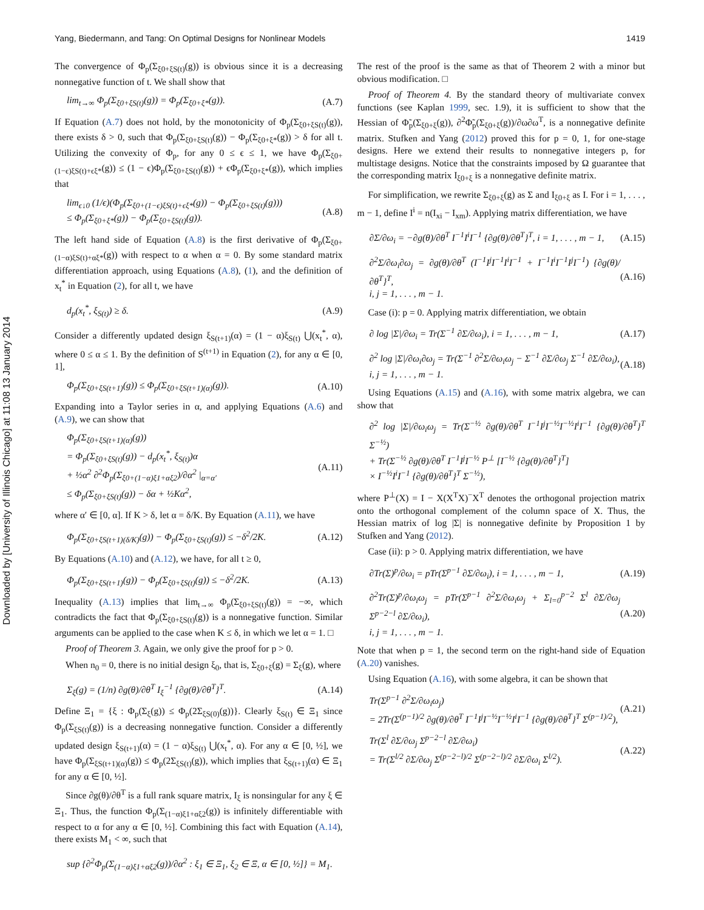Yang, Biedermann, and Tang: On Optimal Designs for Nonlinear Models 1419
Downloaded by [University of Illinois Chicago] at 11:08 13 January 2014
The convergence of Φ<sub>p</sub>(Σ<sub>ξ0+ξS(t)</sub>(g)) is obvious since it is a decreasing nonnegative function of t. We shall show that
lim<sub>t→∞</sub> Φ<sub>p</sub>(Σ<sub>ξ0+ξS(t)</sub>(g)) = Φ<sub>p</sub>(Σ<sub>ξ0+ξ*</sub>(g)). (A.7)
If Equation (A.7) does not hold, by the monotonicity of Φ<sub>p</sub>(Σ<sub>ξ0+ξS(t)</sub>(g)), there exists δ > 0, such that Φ<sub>p</sub>(Σ<sub>ξ0+ξS(t)</sub>(g)) − Φ<sub>p</sub>(Σ<sub>ξ0+ξ*</sub>(g)) > δ for all t. Utilizing the convexity of Φ<sub>p</sub>, for any 0 ≤ ϵ ≤ 1, we have Φ<sub>p</sub>(Σ<sub>ξ0+(1−ϵ)ξS(t)+ϵξ*</sub>(g)) ≤ (1 − ϵ)Φ<sub>p</sub>(Σ<sub>ξ0+ξS(t)</sub>(g)) + ϵΦ<sub>p</sub>(Σ<sub>ξ0+ξ*</sub>(g)), which implies that
lim<sub>ϵ↓0</sub> (1/ϵ)(Φ<sub>p</sub>(Σ<sub>ξ0+(1−ϵ)ξS(t)+ϵξ*</sub>(g)) − Φ<sub>p</sub>(Σ<sub>ξ0+ξS(t)</sub>(g)))
≤ Φ<sub>p</sub>(Σ<sub>ξ0+ξ*</sub>(g)) − Φ<sub>p</sub>(Σ<sub>ξ0+ξS(t)</sub>(g)). (A.8)
The left hand side of Equation (A.8) is the first derivative of Φ<sub>p</sub>(Σ<sub>ξ0+(1−α)ξS(t)+αξ*</sub>(g)) with respect to α when α = 0. By some standard matrix differentiation approach, using Equations (A.8), (1), and the definition of x<sub>t</sub><sup>*</sup> in Equation (2), for all t, we have
d<sub>p</sub>(x<sub>t</sub><sup>*</sup>, ξ<sub>S(t)</sub>) ≥ δ. (A.9)
Consider a differently updated design ξ<sub>S(t+1)</sub>(α) = (1 − α)ξ<sub>S(t)</sub> ⋃(x<sub>t</sub><sup>*</sup>, α), where 0 ≤ α ≤ 1. By the definition of S<sup>(t+1)</sup> in Equation (2), for any α ∈ [0, 1],
Φ<sub>p</sub>(Σ<sub>ξ0+ξS(t+1)</sub>(g)) ≤ Φ<sub>p</sub>(Σ<sub>ξ0+ξS(t+1)(α)</sub>(g)). (A.10)
Expanding into a Taylor series in α, and applying Equations (A.6) and (A.9), we can show that
Φ<sub>p</sub>(Σ<sub>ξ0+ξS(t+1)(α)</sub>(g))
= Φ<sub>p</sub>(Σ<sub>ξ0+ξS(t)</sub>(g)) − d<sub>p</sub>(x<sub>t</sub><sup>*</sup>, ξ<sub>S(t)</sub>)α
+ ½α<sup>2</sup> ∂<sup>2</sup>Φ<sub>p</sub>(Σ<sub>ξ0+(1−α)ξ1+αξ2</sub>)/∂α<sup>2</sup> |<sub>α=α′</sub>
≤ Φ<sub>p</sub>(Σ<sub>ξ0+ξS(t)</sub>(g)) − δα + ½Kα<sup>2</sup>, (A.11)
where α′ ∈ [0, α]. If K > δ, let α = δ/K. By Equation (A.11), we have
Φ<sub>p</sub>(Σ<sub>ξ0+ξS(t+1)(δ/K)</sub>(g)) − Φ<sub>p</sub>(Σ<sub>ξ0+ξS(t)</sub>(g)) ≤ −δ<sup>2</sup>/2K. (A.12)
By Equations (A.10) and (A.12), we have, for all t ≥ 0,
Φ<sub>p</sub>(Σ<sub>ξ0+ξS(t+1)</sub>(g)) − Φ<sub>p</sub>(Σ<sub>ξ0+ξS(t)</sub>(g)) ≤ −δ<sup>2</sup>/2K. (A.13)
Inequality (A.13) implies that lim<sub>t→∞</sub> Φ<sub>p</sub>(Σ<sub>ξ0+ξS(t)</sub>(g)) = −∞, which contradicts the fact that Φ<sub>p</sub>(Σ<sub>ξ0+ξS(t)</sub>(g)) is a nonnegative function. Similar arguments can be applied to the case when K ≤ δ, in which we let α = 1. □
Proof of Theorem 3. Again, we only give the proof for p > 0.
When n<sub>0</sub> = 0, there is no initial design ξ<sub>0</sub>, that is, Σ<sub>ξ0+ξ</sub>(g) = Σ<sub>ξ</sub>(g), where
Σ<sub>ξ</sub>(g) = (1/n) ∂g(θ)/∂θ<sup>T</sup> I<sub>ξ</sub><sup>−1</sup> {∂g(θ)/∂θ<sup>T</sup>}<sup>T</sup>. (A.14)
Define Ξ<sub>1</sub> = {ξ : Φ<sub>p</sub>(Σ<sub>ξ</sub>(g)) ≤ Φ<sub>p</sub>(2Σ<sub>ξS(0)</sub>(g))}. Clearly ξ<sub>S(t)</sub> ∈ Ξ<sub>1</sub> since Φ<sub>p</sub>(Σ<sub>ξS(t)</sub>(g)) is a decreasing nonnegative function. Consider a differently updated design ξ<sub>S(t+1)</sub>(α) = (1 − α)ξ<sub>S(t)</sub> ⋃(x<sub>t</sub><sup>*</sup>, α). For any α ∈ [0, ½], we have Φ<sub>p</sub>(Σ<sub>ξS(t+1)(α)</sub>(g)) ≤ Φ<sub>p</sub>(2Σ<sub>ξS(t)</sub>(g)), which implies that ξ<sub>S(t+1)</sub>(α) ∈ Ξ<sub>1</sub> for any α ∈ [0, ½].
Since ∂g(θ)/∂θ<sup>T</sup> is a full rank square matrix, I<sub>ξ</sub> is nonsingular for any ξ ∈ Ξ<sub>1</sub>. Thus, the function Φ<sub>p</sub>(Σ<sub>(1−α)ξ1+αξ2</sub>(g)) is infinitely differentiable with respect to α for any α ∈ [0, ½]. Combining this fact with Equation (A.14), there exists M<sub>1</sub> < ∞, such that
sup {∂<sup>2</sup>Φ<sub>p</sub>(Σ<sub>(1−α)ξ1+αξ2</sub>(g))/∂α<sup>2</sup> : ξ<sub>1</sub> ∈ Ξ<sub>1</sub>, ξ<sub>2</sub> ∈ Ξ, α ∈ [0, ½]} = M<sub>1</sub>.
The rest of the proof is the same as that of Theorem 2 with a minor but obvious modification. □
Proof of Theorem 4. By the standard theory of multivariate convex functions (see Kaplan 1999, sec. 1.9), it is sufficient to show that the Hessian of Φ̃<sub>p</sub>(Σ<sub>ξ0+ξ</sub>(g)), ∂<sup>2</sup>Φ̃<sub>p</sub>(Σ<sub>ξ0+ξ</sub>(g))/∂ω∂ω<sup>T</sup>, is a nonnegative definite matrix. Stufken and Yang (2012) proved this for p = 0, 1, for one-stage designs. Here we extend their results to nonnegative integers p, for multistage designs. Notice that the constraints imposed by Ω guarantee that the corresponding matrix I<sub>ξ0+ξ</sub> is a nonnegative definite matrix.
For simplification, we rewrite Σ<sub>ξ0+ξ</sub>(g) as Σ and I<sub>ξ0+ξ</sub> as I. For i = 1, . . . , m − 1, define I<sup>i</sup> = n(I<sub>xi</sub> − I<sub>xm</sub>). Applying matrix differentiation, we have
∂Σ/∂ω<sub>i</sub> = −∂g(θ)/∂θ<sup>T</sup> I<sup>−1</sup>I<sup>i</sup>I<sup>−1</sup> {∂g(θ)/∂θ<sup>T</sup>}<sup>T</sup>, i = 1, . . . , m − 1, (A.15)
∂<sup>2</sup>Σ/∂ω<sub>i</sub>∂ω<sub>j</sub> = ∂g(θ)/∂θ<sup>T</sup> (I<sup>−1</sup>I<sup>j</sup>I<sup>−1</sup>I<sup>i</sup>I<sup>−1</sup> + I<sup>−1</sup>I<sup>i</sup>I<sup>−1</sup>I<sup>j</sup>I<sup>−1</sup>) {∂g(θ)/∂θ<sup>T</sup>}<sup>T</sup>,
i, j = 1, . . . , m − 1. (A.16)
Case (i): p = 0. Applying matrix differentiation, we obtain
∂ log |Σ|/∂ω<sub>i</sub> = Tr(Σ<sup>−1</sup> ∂Σ/∂ω<sub>i</sub>), i = 1, . . . , m − 1, (A.17)
∂<sup>2</sup> log |Σ|/∂ω<sub>i</sub>∂ω<sub>j</sub> = Tr(Σ<sup>−1</sup> ∂<sup>2</sup>Σ/∂ω<sub>i</sub>ω<sub>j</sub> − Σ<sup>−1</sup> ∂Σ/∂ω<sub>j</sub> Σ<sup>−1</sup> ∂Σ/∂ω<sub>i</sub>),
i, j = 1, . . . , m − 1. (A.18)
Using Equations (A.15) and (A.16), with some matrix algebra, we can show that
∂<sup>2</sup> log |Σ|/∂ω<sub>i</sub>ω<sub>j</sub> = Tr(Σ<sup>−½</sup> ∂g(θ)/∂θ<sup>T</sup> I<sup>−1</sup>I<sup>j</sup>I<sup>−½</sup>I<sup>−½</sup>I<sup>i</sup>I<sup>−1</sup> {∂g(θ)/∂θ<sup>T</sup>}<sup>T</sup> Σ<sup>−½</sup>)
+ Tr(Σ<sup>−½</sup> ∂g(θ)/∂θ<sup>T</sup> I<sup>−1</sup>I<sup>j</sup>I<sup>−½</sup> P<sup>⊥</sup> [I<sup>−½</sup> {∂g(θ)/∂θ<sup>T</sup>}<sup>T</sup>]
× I<sup>−½</sup>I<sup>i</sup>I<sup>−1</sup> {∂g(θ)/∂θ<sup>T</sup>}<sup>T</sup> Σ<sup>−½</sup>),
where P<sup>⊥</sup>(X) = I − X(X<sup>T</sup>X)<sup>−</sup>X<sup>T</sup> denotes the orthogonal projection matrix onto the orthogonal complement of the column space of X. Thus, the Hessian matrix of log |Σ| is nonnegative definite by Proposition 1 by Stufken and Yang (2012).
Case (ii): p > 0. Applying matrix differentiation, we have
∂Tr(Σ)<sup>p</sup>/∂ω<sub>i</sub> = pTr(Σ<sup>p−1</sup> ∂Σ/∂ω<sub>i</sub>), i = 1, . . . , m − 1, (A.19)
∂<sup>2</sup>Tr(Σ)<sup>p</sup>/∂ω<sub>i</sub>ω<sub>j</sub> = pTr(Σ<sup>p−1</sup> ∂<sup>2</sup>Σ/∂ω<sub>i</sub>ω<sub>j</sub> + Σ<sub>l=0</sub><sup>p−2</sup> Σ<sup>l</sup> ∂Σ/∂ω<sub>j</sub> Σ<sup>p−2−l</sup> ∂Σ/∂ω<sub>i</sub>),
i, j = 1, . . . , m − 1. (A.20)
Note that when p = 1, the second term on the right-hand side of Equation (A.20) vanishes.
Using Equation (A.16), with some algebra, it can be shown that
Tr(Σ<sup>p−1</sup> ∂<sup>2</sup>Σ/∂ω<sub>i</sub>ω<sub>j</sub>)
= 2Tr(Σ<sup>(p−1)/2</sup> ∂g(θ)/∂θ<sup>T</sup> I<sup>−1</sup>I<sup>j</sup>I<sup>−½</sup>I<sup>−½</sup>I<sup>i</sup>I<sup>−1</sup> {∂g(θ)/∂θ<sup>T</sup>}<sup>T</sup> Σ<sup>(p−1)/2</sup>), (A.21)
Tr(Σ<sup>l</sup> ∂Σ/∂ω<sub>j</sub> Σ<sup>p−2−l</sup> ∂Σ/∂ω<sub>i</sub>)
= Tr(Σ<sup>l/2</sup> ∂Σ/∂ω<sub>j</sub> Σ<sup>(p−2−l)/2</sup> Σ<sup>(p−2−l)/2</sup> ∂Σ/∂ω<sub>i</sub> Σ<sup>l/2</sup>). (A.22)